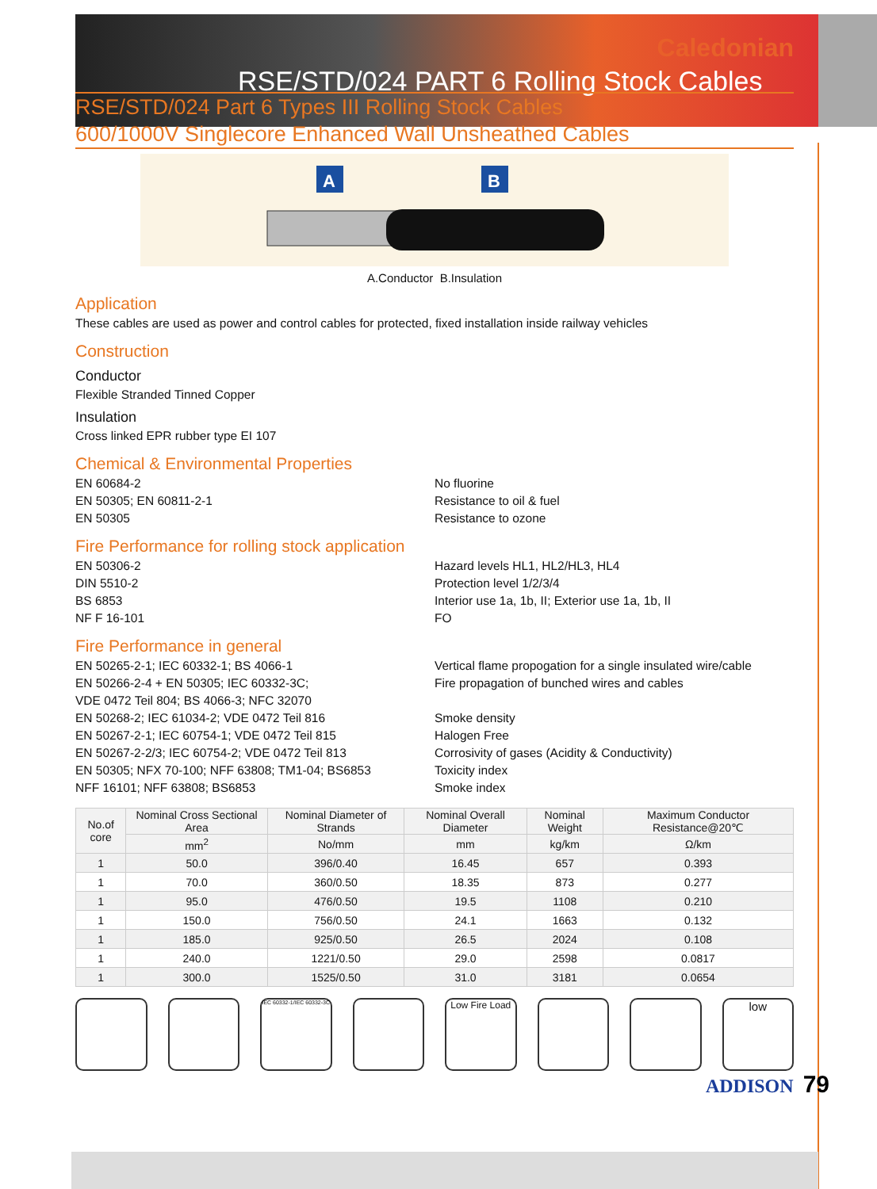Caledonian
RSE/STD/024 PART 6 Rolling Stock Cables
RSE/STD/024 Part 6 Types III Rolling Stock Cables
600/1000V Singlecore Enhanced Wall Unsheathed Cables
A
B
A.Conductor B.Insulation
Application
These cables are used as power and control cables for protected, fixed installation inside railway vehicles
Construction
Conductor
Flexible Stranded Tinned Copper
Insulation
Cross linked EPR rubber type EI 107
Chemical & Environmental Properties
EN 60684-2
EN 50305; EN 60811-2-1
EN 50305
No fluorine
Resistance to oil & fuel
Resistance to ozone
Fire Performance for rolling stock application
EN 50306-2
DIN 5510-2
BS 6853
NF F 16-101
Hazard levels HL1, HL2/HL3, HL4
Protection level 1/2/3/4
Interior use 1a, 1b, II; Exterior use 1a, 1b, II
FO
Fire Performance in general
EN 50265-2-1; IEC 60332-1; BS 4066-1
EN 50266-2-4 + EN 50305; IEC 60332-3C;
VDE 0472 Teil 804; BS 4066-3; NFC 32070
EN 50268-2; IEC 61034-2; VDE 0472 Teil 816
EN 50267-2-1; IEC 60754-1; VDE 0472 Teil 815
EN 50267-2-2/3; IEC 60754-2; VDE 0472 Teil 813
EN 50305; NFX 70-100; NFF 63808; TM1-04; BS6853
NFF 16101; NFF 63808; BS6853
Vertical flame propogation for a single insulated wire/cable
Fire propagation of bunched wires and cables
Smoke density
Halogen Free
Corrosivity of gases (Acidity & Conductivity)
Toxicity index
Smoke index
| No.of core | Nominal Cross Sectional Area | Nominal Diameter of Strands | Nominal Overall Diameter | Nominal Weight | Maximum Conductor Resistance@20℃ |
| --- | --- | --- | --- | --- | --- |
| | mm<sup>2</sup> | No/mm | mm | kg/km | Ω/km |
| 1 | 50.0 | 396/0.40 | 16.45 | 657 | 0.393 |
| 1 | 70.0 | 360/0.50 | 18.35 | 873 | 0.277 |
| 1 | 95.0 | 476/0.50 | 19.5 | 1108 | 0.210 |
| 1 | 150.0 | 756/0.50 | 24.1 | 1663 | 0.132 |
| 1 | 185.0 | 925/0.50 | 26.5 | 2024 | 0.108 |
| 1 | 240.0 | 1221/0.50 | 29.0 | 2598 | 0.0817 |
| 1 | 300.0 | 1525/0.50 | 31.0 | 3181 | 0.0654 |
IEC 60332-1/IEC 60332-3C
Low Fire Load
low
ADDISON 79